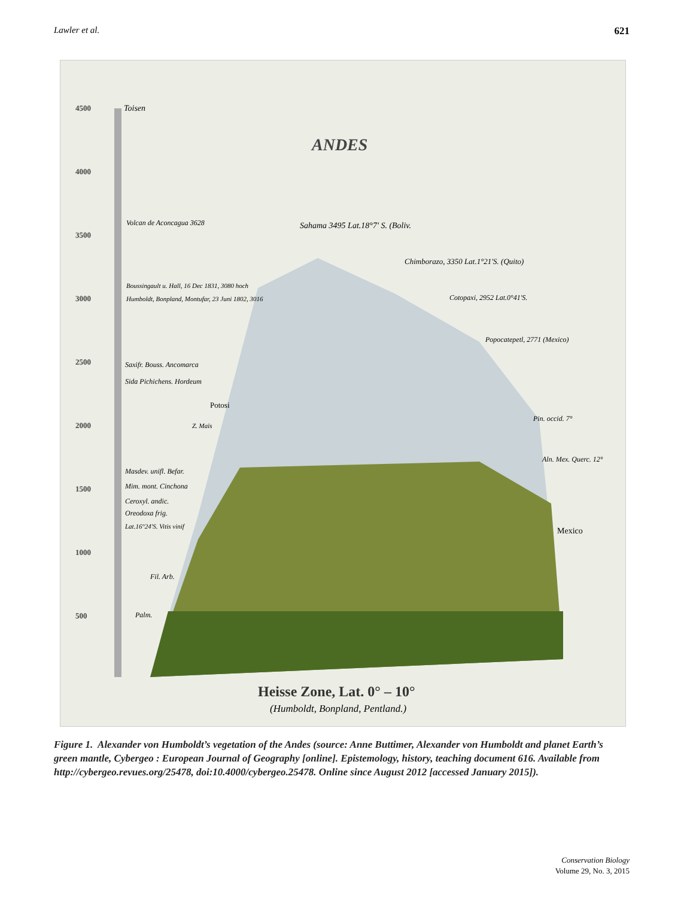Lawler et al. 621
4500
4000
3500
3000
2500
2000
1500
1000
500
Toisen
ANDES
Sahama 3495 Lat.18°7' S. (Boliv.
Volcan de Aconcagua 3628
Chimborazo, 3350 Lat.1°21'S. (Quito)
Cotopaxi, 2952 Lat.0°41'S.
Popocatepetl, 2771 (Mexico)
Boussingault u. Hall, 16 Dec 1831, 3080 hoch
Humboldt, Bonpland, Montufar, 23 Juni 1802, 3016
Saxifr. Bouss. Ancomarca
Sida Pichichens. Hordeum
Potosi
Z. Maïs
Pin. occid. 7°
Aln. Mex. Querc. 12°
Masdev. unifl. Befar.
Mim. mont. Cinchona
Ceroxyl. andic.
Oreodoxa frig.
Lat.16°24'S. Vitis vinif
Mexico
Fil. Arb.
Palm.
Heisse Zone, Lat. 0° – 10°
(Humboldt, Bonpland, Pentland.)
Figure 1. Alexander von Humboldt’s vegetation of the Andes (source: Anne Buttimer, Alexander von Humboldt and planet Earth’s green mantle, Cybergeo : European Journal of Geography [online]. Epistemology, history, teaching document 616. Available from http://cybergeo.revues.org/25478, doi:10.4000/cybergeo.25478. Online since August 2012 [accessed January 2015]).
Conservation Biology
Volume 29, No. 3, 2015